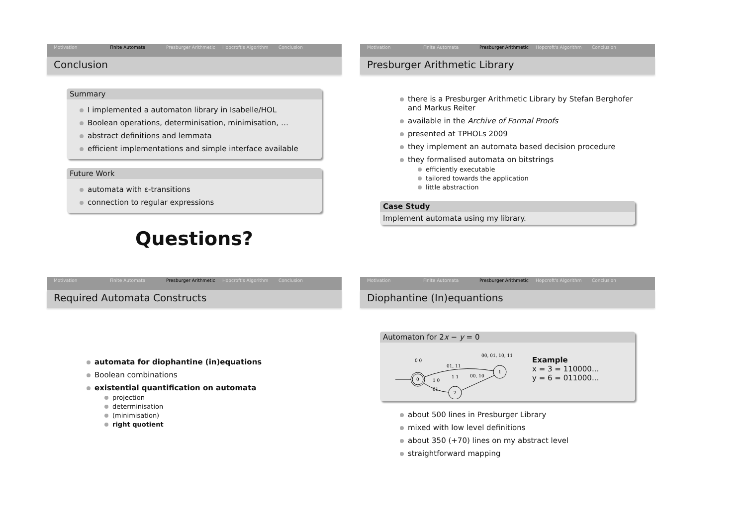Motivation Finite Automata Presburger Arithmetic Hopcroft's Algorithm Conclusion
Conclusion
Summary
I implemented a automaton library in Isabelle/HOL
Boolean operations, determinisation, minimisation, …
abstract definitions and lemmata
efficient implementations and simple interface available
Future Work
automata with ε-transitions
connection to regular expressions
Questions?
Motivation Finite Automata Presburger Arithmetic Hopcroft's Algorithm Conclusion
Presburger Arithmetic Library
there is a Presburger Arithmetic Library by Stefan Berghofer and Markus Reiter
available in the Archive of Formal Proofs
presented at TPHOLs 2009
they implement an automata based decision procedure
they formalised automata on bitstrings
efficiently executable
tailored towards the application
little abstraction
Case Study
Implement automata using my library.
Motivation Finite Automata Presburger Arithmetic Hopcroft's Algorithm Conclusion
Required Automata Constructs
automata for diophantine (in)equations
Boolean combinations
existential quantification on automata
projection
determinisation
(minimisation)
right quotient
Motivation Finite Automata Presburger Arithmetic Hopcroft's Algorithm Conclusion
Diophantine (In)equantions
Automaton for 2x − y = 0
0
1
2
0 0
01, 11
1 0
01
1 1
00, 10
00, 01, 10, 11
Example
x = 3 = 110000...
y = 6 = 011000...
about 500 lines in Presburger Library
mixed with low level definitions
about 350 (+70) lines on my abstract level
straightforward mapping